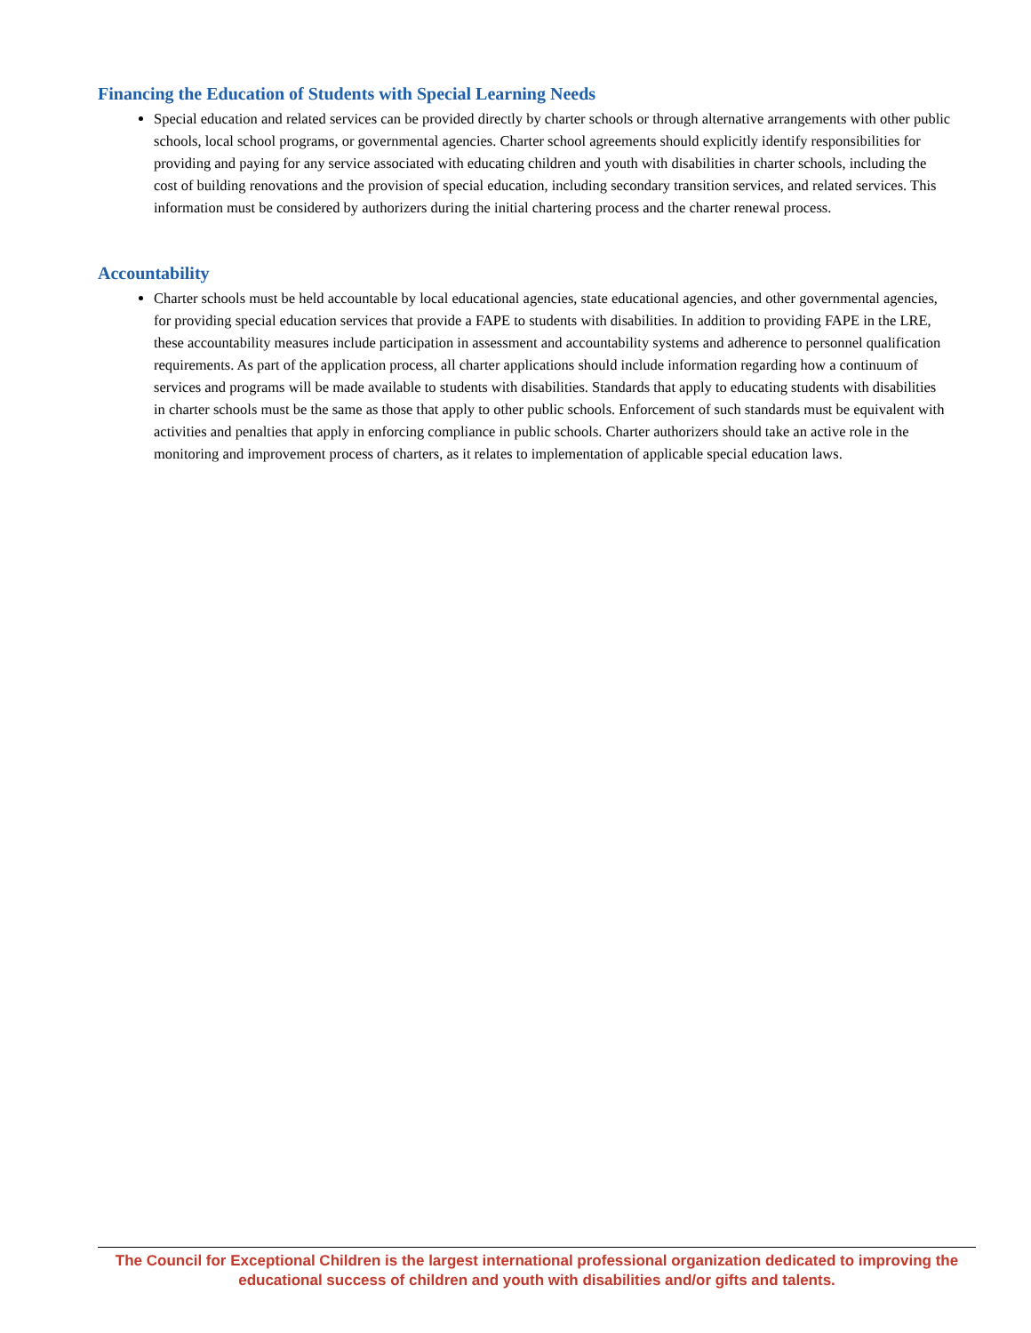Financing the Education of Students with Special Learning Needs
Special education and related services can be provided directly by charter schools or through alternative arrangements with other public schools, local school programs, or governmental agencies. Charter school agreements should explicitly identify responsibilities for providing and paying for any service associated with educating children and youth with disabilities in charter schools, including the cost of building renovations and the provision of special education, including secondary transition services, and related services. This information must be considered by authorizers during the initial chartering process and the charter renewal process.
Accountability
Charter schools must be held accountable by local educational agencies, state educational agencies, and other governmental agencies, for providing special education services that provide a FAPE to students with disabilities. In addition to providing FAPE in the LRE, these accountability measures include participation in assessment and accountability systems and adherence to personnel qualification requirements. As part of the application process, all charter applications should include information regarding how a continuum of services and programs will be made available to students with disabilities. Standards that apply to educating students with disabilities in charter schools must be the same as those that apply to other public schools. Enforcement of such standards must be equivalent with activities and penalties that apply in enforcing compliance in public schools. Charter authorizers should take an active role in the monitoring and improvement process of charters, as it relates to implementation of applicable special education laws.
The Council for Exceptional Children is the largest international professional organization dedicated to improving the educational success of children and youth with disabilities and/or gifts and talents.